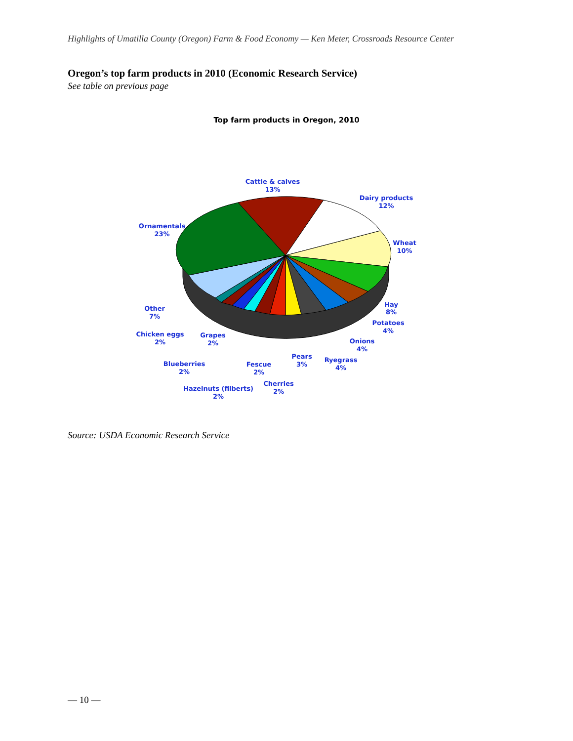Highlights of Umatilla County (Oregon) Farm & Food Economy — Ken Meter, Crossroads Resource Center
Oregon’s top farm products in 2010 (Economic Research Service)
See table on previous page
Top farm products in Oregon, 2010
Cattle & calves
13%
Dairy products
12%
Ornamentals
23%
Wheat
10%
Hay
8%
Other
7%
Potatoes
4%
Chicken eggs
2%
Grapes
2%
Onions
4%
Pears
3%
Ryegrass
4%
Blueberries
2%
Fescue
2%
Cherries
2%
Hazelnuts (filberts)
2%
Source: USDA Economic Research Service
— 10 —